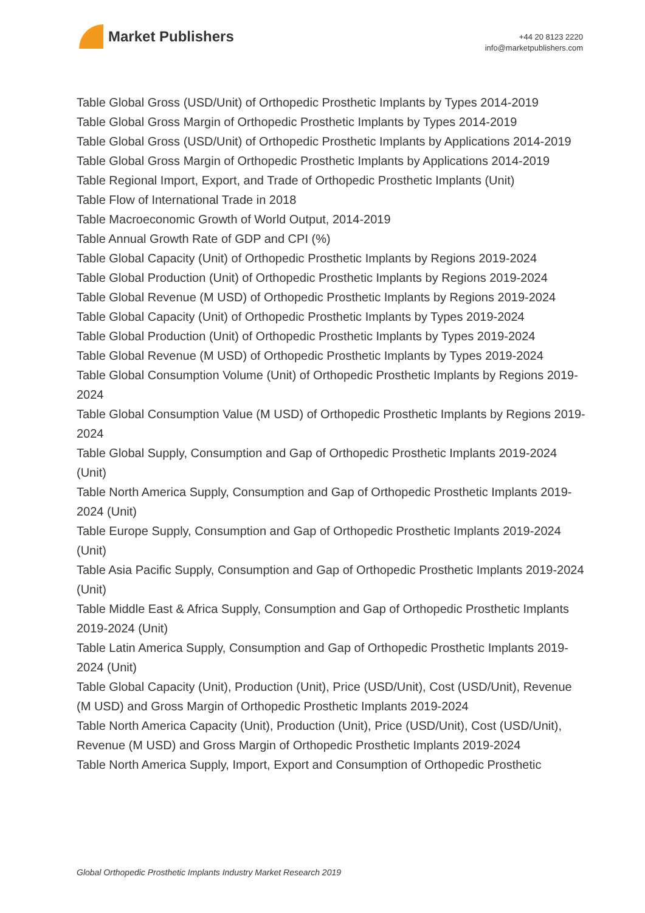Market Publishers
+44 20 8123 2220
info@marketpublishers.com
Table Global Gross (USD/Unit) of Orthopedic Prosthetic Implants by Types 2014-2019
Table Global Gross Margin of Orthopedic Prosthetic Implants by Types 2014-2019
Table Global Gross (USD/Unit) of Orthopedic Prosthetic Implants by Applications 2014-2019
Table Global Gross Margin of Orthopedic Prosthetic Implants by Applications 2014-2019
Table Regional Import, Export, and Trade of Orthopedic Prosthetic Implants (Unit)
Table Flow of International Trade in 2018
Table Macroeconomic Growth of World Output, 2014-2019
Table Annual Growth Rate of GDP and CPI (%)
Table Global Capacity (Unit) of Orthopedic Prosthetic Implants by Regions 2019-2024
Table Global Production (Unit) of Orthopedic Prosthetic Implants by Regions 2019-2024
Table Global Revenue (M USD) of Orthopedic Prosthetic Implants by Regions 2019-2024
Table Global Capacity (Unit) of Orthopedic Prosthetic Implants by Types 2019-2024
Table Global Production (Unit) of Orthopedic Prosthetic Implants by Types 2019-2024
Table Global Revenue (M USD) of Orthopedic Prosthetic Implants by Types 2019-2024
Table Global Consumption Volume (Unit) of Orthopedic Prosthetic Implants by Regions 2019-2024
Table Global Consumption Value (M USD) of Orthopedic Prosthetic Implants by Regions 2019-2024
Table Global Supply, Consumption and Gap of Orthopedic Prosthetic Implants 2019-2024 (Unit)
Table North America Supply, Consumption and Gap of Orthopedic Prosthetic Implants 2019-2024 (Unit)
Table Europe Supply, Consumption and Gap of Orthopedic Prosthetic Implants 2019-2024 (Unit)
Table Asia Pacific Supply, Consumption and Gap of Orthopedic Prosthetic Implants 2019-2024 (Unit)
Table Middle East & Africa Supply, Consumption and Gap of Orthopedic Prosthetic Implants 2019-2024 (Unit)
Table Latin America Supply, Consumption and Gap of Orthopedic Prosthetic Implants 2019-2024 (Unit)
Table Global Capacity (Unit), Production (Unit), Price (USD/Unit), Cost (USD/Unit), Revenue (M USD) and Gross Margin of Orthopedic Prosthetic Implants 2019-2024
Table North America Capacity (Unit), Production (Unit), Price (USD/Unit), Cost (USD/Unit), Revenue (M USD) and Gross Margin of Orthopedic Prosthetic Implants 2019-2024
Table North America Supply, Import, Export and Consumption of Orthopedic Prosthetic
Global Orthopedic Prosthetic Implants Industry Market Research 2019